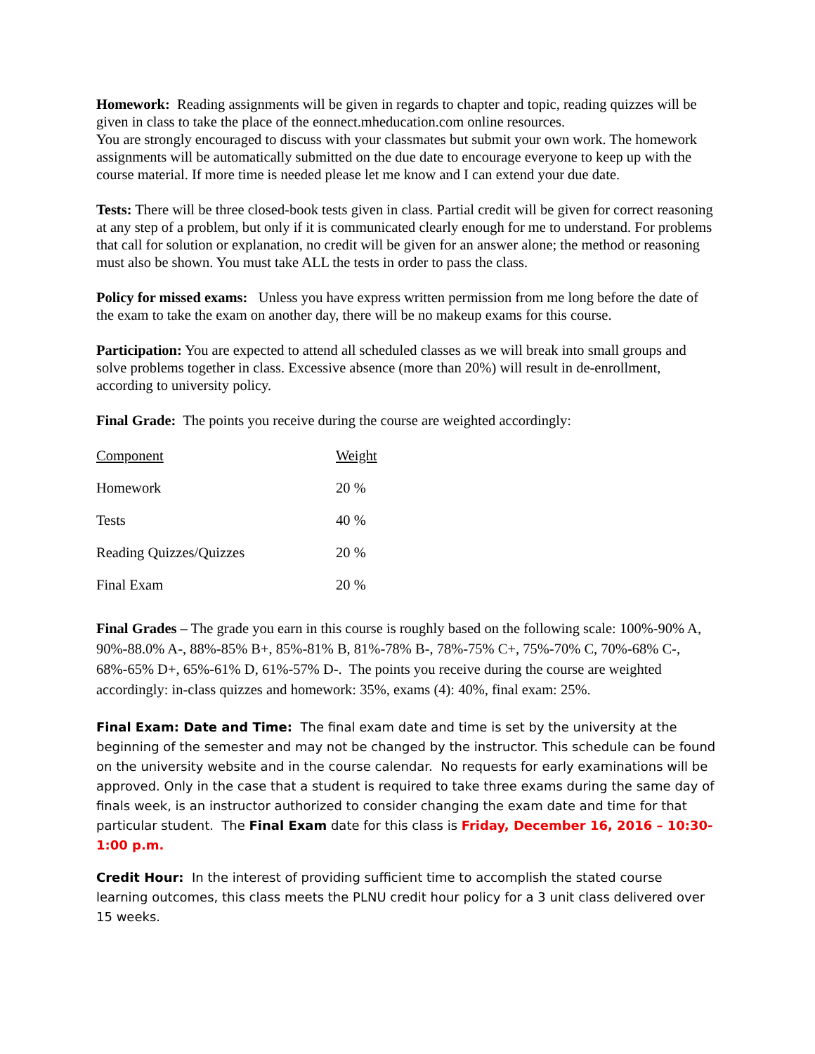Homework: Reading assignments will be given in regards to chapter and topic, reading quizzes will be given in class to take the place of the eonnect.mheducation.com online resources.
You are strongly encouraged to discuss with your classmates but submit your own work. The homework assignments will be automatically submitted on the due date to encourage everyone to keep up with the course material. If more time is needed please let me know and I can extend your due date.
Tests: There will be three closed-book tests given in class. Partial credit will be given for correct reasoning at any step of a problem, but only if it is communicated clearly enough for me to understand. For problems that call for solution or explanation, no credit will be given for an answer alone; the method or reasoning must also be shown. You must take ALL the tests in order to pass the class.
Policy for missed exams: Unless you have express written permission from me long before the date of the exam to take the exam on another day, there will be no makeup exams for this course.
Participation: You are expected to attend all scheduled classes as we will break into small groups and solve problems together in class. Excessive absence (more than 20%) will result in de-enrollment, according to university policy.
Final Grade: The points you receive during the course are weighted accordingly:
| Component | Weight |
| --- | --- |
| Homework | 20 % |
| Tests | 40 % |
| Reading Quizzes/Quizzes | 20 % |
| Final Exam | 20 % |
Final Grades – The grade you earn in this course is roughly based on the following scale: 100%-90% A, 90%-88.0% A-, 88%-85% B+, 85%-81% B, 81%-78% B-, 78%-75% C+, 75%-70% C, 70%-68% C-, 68%-65% D+, 65%-61% D, 61%-57% D-. The points you receive during the course are weighted accordingly: in-class quizzes and homework: 35%, exams (4): 40%, final exam: 25%.
Final Exam: Date and Time: The final exam date and time is set by the university at the beginning of the semester and may not be changed by the instructor. This schedule can be found on the university website and in the course calendar. No requests for early examinations will be approved. Only in the case that a student is required to take three exams during the same day of finals week, is an instructor authorized to consider changing the exam date and time for that particular student. The Final Exam date for this class is Friday, December 16, 2016 – 10:30-1:00 p.m.
Credit Hour: In the interest of providing sufficient time to accomplish the stated course learning outcomes, this class meets the PLNU credit hour policy for a 3 unit class delivered over 15 weeks.